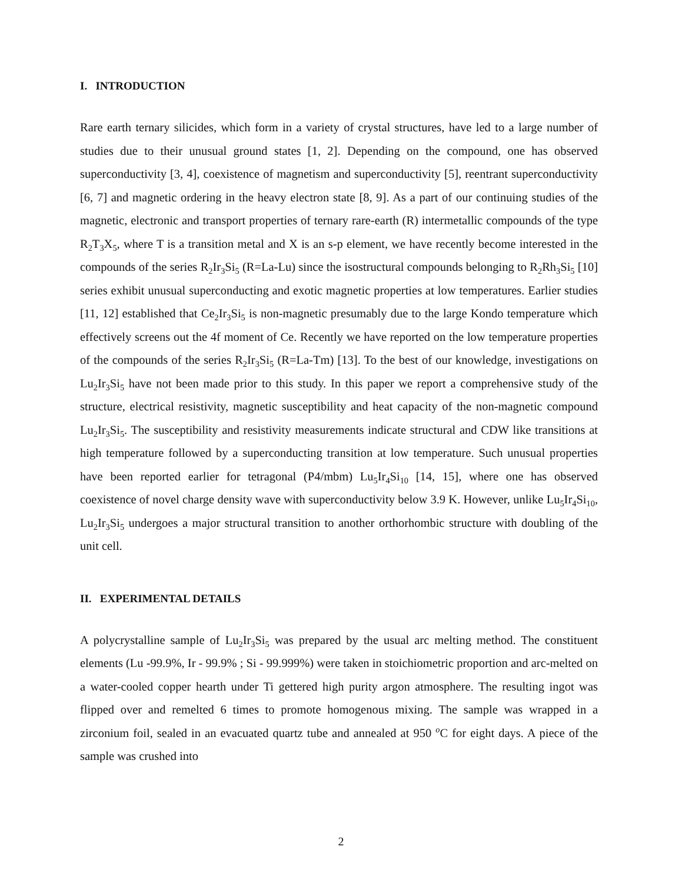I. INTRODUCTION
Rare earth ternary silicides, which form in a variety of crystal structures, have led to a large number of studies due to their unusual ground states [1, 2]. Depending on the compound, one has observed superconductivity [3, 4], coexistence of magnetism and superconductivity [5], reentrant superconductivity [6, 7] and magnetic ordering in the heavy electron state [8, 9]. As a part of our continuing studies of the magnetic, electronic and transport properties of ternary rare-earth (R) intermetallic compounds of the type R<sub>2</sub>T<sub>3</sub>X<sub>5</sub>, where T is a transition metal and X is an s-p element, we have recently become interested in the compounds of the series R<sub>2</sub>Ir<sub>3</sub>Si<sub>5</sub> (R=La-Lu) since the isostructural compounds belonging to R<sub>2</sub>Rh<sub>3</sub>Si<sub>5</sub> [10] series exhibit unusual superconducting and exotic magnetic properties at low temperatures. Earlier studies [11, 12] established that Ce<sub>2</sub>Ir<sub>3</sub>Si<sub>5</sub> is non-magnetic presumably due to the large Kondo temperature which effectively screens out the 4f moment of Ce. Recently we have reported on the low temperature properties of the compounds of the series R<sub>2</sub>Ir<sub>3</sub>Si<sub>5</sub> (R=La-Tm) [13]. To the best of our knowledge, investigations on Lu<sub>2</sub>Ir<sub>3</sub>Si<sub>5</sub> have not been made prior to this study. In this paper we report a comprehensive study of the structure, electrical resistivity, magnetic susceptibility and heat capacity of the non-magnetic compound Lu<sub>2</sub>Ir<sub>3</sub>Si<sub>5</sub>. The susceptibility and resistivity measurements indicate structural and CDW like transitions at high temperature followed by a superconducting transition at low temperature. Such unusual properties have been reported earlier for tetragonal (P4/mbm) Lu<sub>5</sub>Ir<sub>4</sub>Si<sub>10</sub> [14, 15], where one has observed coexistence of novel charge density wave with superconductivity below 3.9 K. However, unlike Lu<sub>5</sub>Ir<sub>4</sub>Si<sub>10</sub>, Lu<sub>2</sub>Ir<sub>3</sub>Si<sub>5</sub> undergoes a major structural transition to another orthorhombic structure with doubling of the unit cell.
II. EXPERIMENTAL DETAILS
A polycrystalline sample of Lu<sub>2</sub>Ir<sub>3</sub>Si<sub>5</sub> was prepared by the usual arc melting method. The constituent elements (Lu -99.9%, Ir - 99.9% ; Si - 99.999%) were taken in stoichiometric proportion and arc-melted on a water-cooled copper hearth under Ti gettered high purity argon atmosphere. The resulting ingot was flipped over and remelted 6 times to promote homogenous mixing. The sample was wrapped in a zirconium foil, sealed in an evacuated quartz tube and annealed at 950 <sup>o</sup>C for eight days. A piece of the sample was crushed into
2